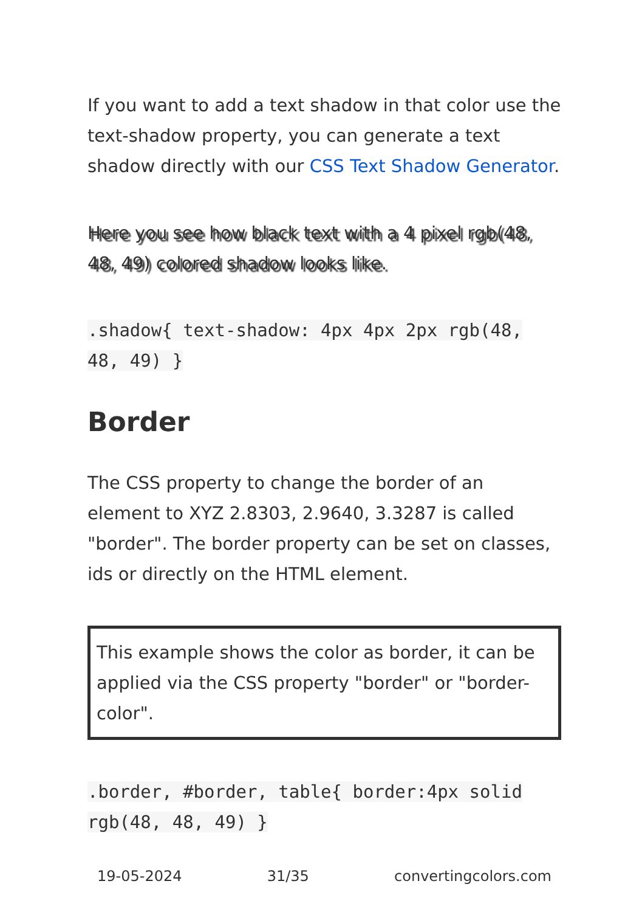If you want to add a text shadow in that color use the text-shadow property, you can generate a text shadow directly with our CSS Text Shadow Generator.
Here you see how black text with a 4 pixel rgb(48, 48, 49) colored shadow looks like.
.shadow{ text-shadow: 4px 4px 2px rgb(48, 48, 49) }
Border
The CSS property to change the border of an element to XYZ 2.8303, 2.9640, 3.3287 is called "border". The border property can be set on classes, ids or directly on the HTML element.
This example shows the color as border, it can be applied via the CSS property "border" or "border-color".
.border, #border, table{ border:4px solid rgb(48, 48, 49) }
19-05-2024 31/35 convertingcolors.com